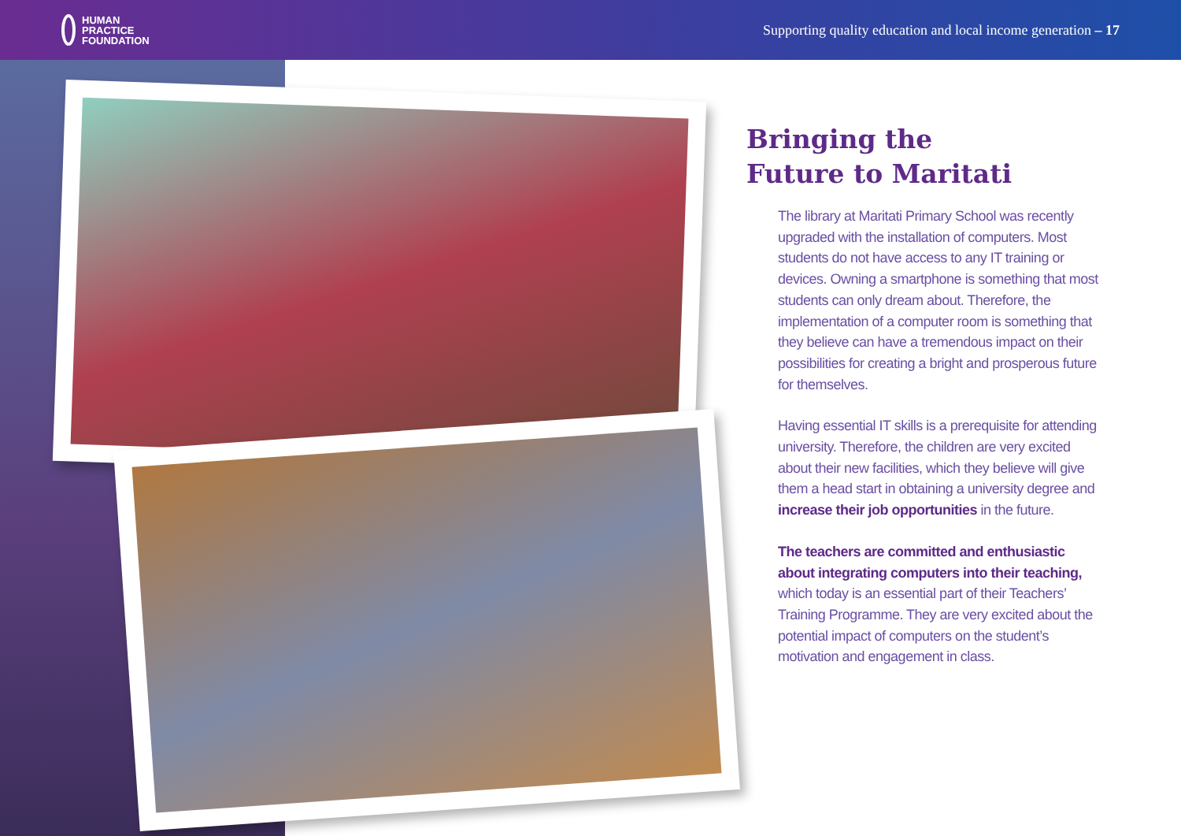HUMAN
PRACTICE
FOUNDATION
Supporting quality education and local income generation – 17
Bringing the
Future to Maritati
The library at Maritati Primary School was recently upgraded with the installation of computers. Most students do not have access to any IT training or devices. Owning a smartphone is something that most students can only dream about. Therefore, the implementation of a computer room is something that they believe can have a tremendous impact on their possibilities for creating a bright and prosperous future for themselves.
Having essential IT skills is a prerequisite for attending university. Therefore, the children are very excited about their new facilities, which they believe will give them a head start in obtaining a university degree and increase their job opportunities in the future.
The teachers are committed and enthusiastic about integrating computers into their teaching, which today is an essential part of their Teachers’ Training Programme. They are very excited about the potential impact of computers on the student’s motivation and engagement in class.